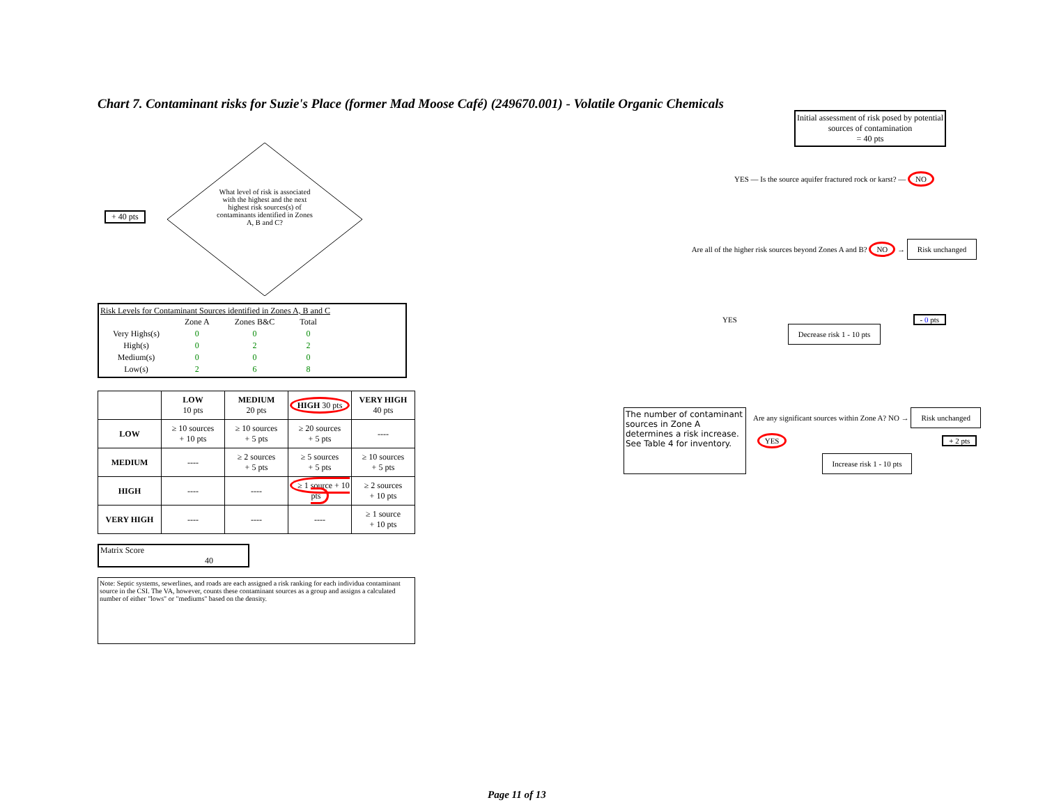Chart 7. Contaminant risks for Suzie's Place (former Mad Moose Café) (249670.001) - Volatile Organic Chemicals
+ 40 pts
What level of risk is associated with the highest and the next highest risk sources(s) of contaminants identified in Zones A, B and C?
Risk Levels for Contaminant Sources identified in Zones A, B and C
| | Zone A | Zones B&C | Total |
| Very Highs(s) | 0 | 0 | 0 |
| High(s) | 0 | 2 | 2 |
| Medium(s) | 0 | 0 | 0 |
| Low(s) | 2 | 6 | 8 |
| | LOW 10 pts | MEDIUM 20 pts | HIGH 30 pts | VERY HIGH 40 pts |
| LOW | ≥ 10 sources + 10 pts | ≥ 10 sources + 5 pts | ≥ 20 sources + 5 pts | ---- |
| MEDIUM | ---- | ≥ 2 sources + 5 pts | ≥ 5 sources + 5 pts | ≥ 10 sources + 5 pts |
| HIGH | ---- | ---- | ≥ 1 source + 10 pts | ≥ 2 sources + 10 pts |
| VERY HIGH | ---- | ---- | ---- | ≥ 1 source + 10 pts |
Matrix Score 40
Note: Septic systems, sewerlines, and roads are each assigned a risk ranking for each individua contaminant source in the CSI. The VA, however, counts these contaminant sources as a group and assigns a calculated number of either "lows" or "mediums" based on the density.
Initial assessment of risk posed by potential sources of contamination
= 40 pts
YES — Is the source aquifer fractured rock or karst? — NO
Are all of the higher risk sources beyond Zones A and B? NO → Risk unchanged
YES - 0 pts
Decrease risk 1 - 10 pts
The number of contaminant sources in Zone A determines a risk increase. See Table 4 for inventory.
Are any significant sources within Zone A? NO → Risk unchanged
YES + 2 pts
Increase risk 1 - 10 pts
Page 11 of 13